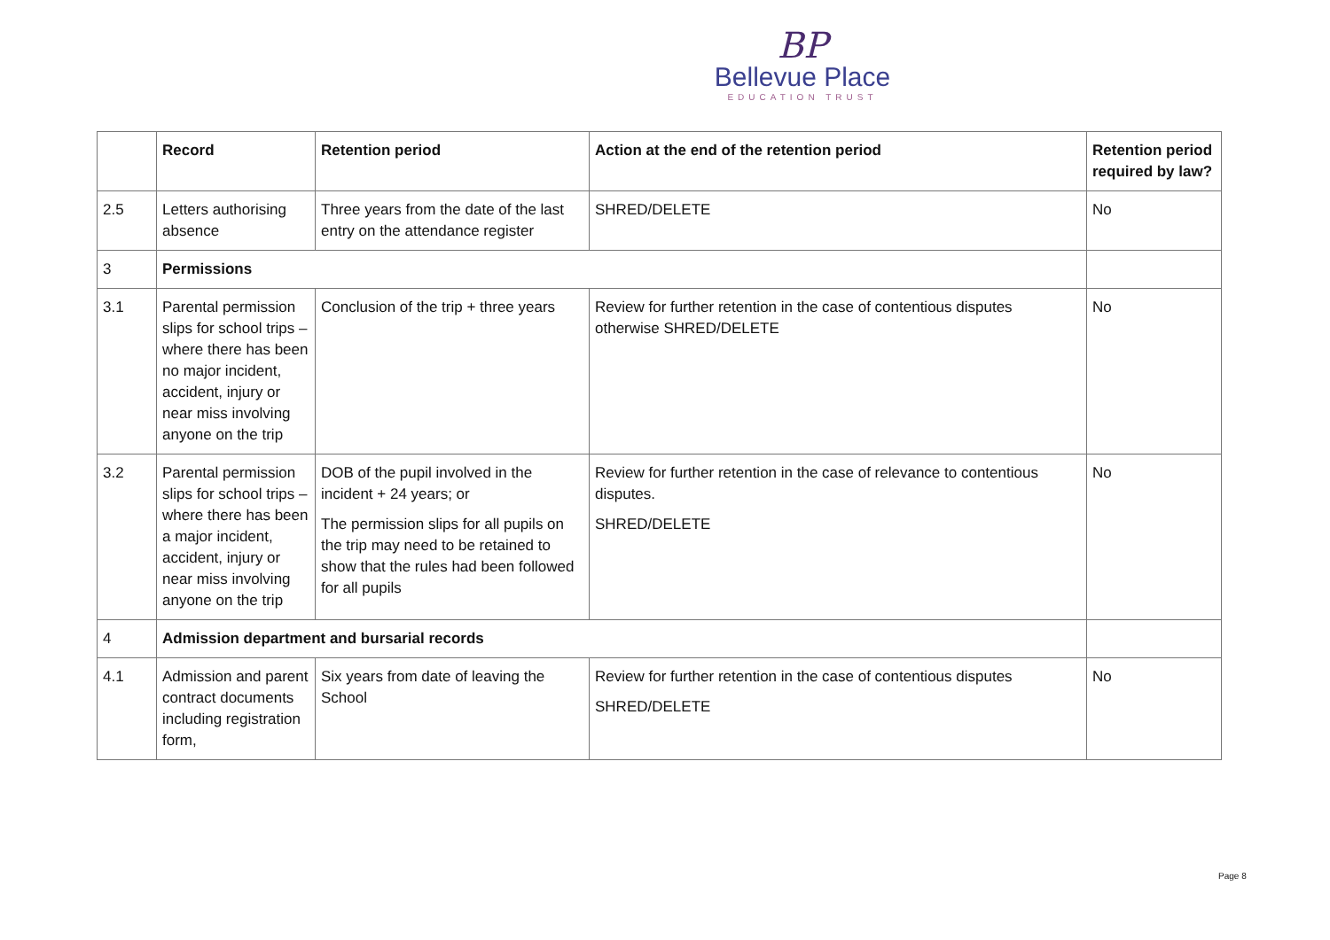BP
Bellevue Place
EDUCATION TRUST
| | Record | Retention period | Action at the end of the retention period | Retention period required by law? |
| --- | --- | --- | --- | --- |
| 2.5 | Letters authorising absence | Three years from the date of the last entry on the attendance register | SHRED/DELETE | No |
| 3 | Permissions | | | |
| 3.1 | Parental permission slips for school trips – where there has been no major incident, accident, injury or near miss involving anyone on the trip | Conclusion of the trip + three years | Review for further retention in the case of contentious disputes otherwise SHRED/DELETE | No |
| 3.2 | Parental permission slips for school trips – where there has been a major incident, accident, injury or near miss involving anyone on the trip | DOB of the pupil involved in the incident + 24 years; or The permission slips for all pupils on the trip may need to be retained to show that the rules had been followed for all pupils | Review for further retention in the case of relevance to contentious disputes. SHRED/DELETE | No |
| 4 | Admission department and bursarial records | | | |
| 4.1 | Admission and parent contract documents including registration form, | Six years from date of leaving the School | Review for further retention in the case of contentious disputes SHRED/DELETE | No |
Page 8